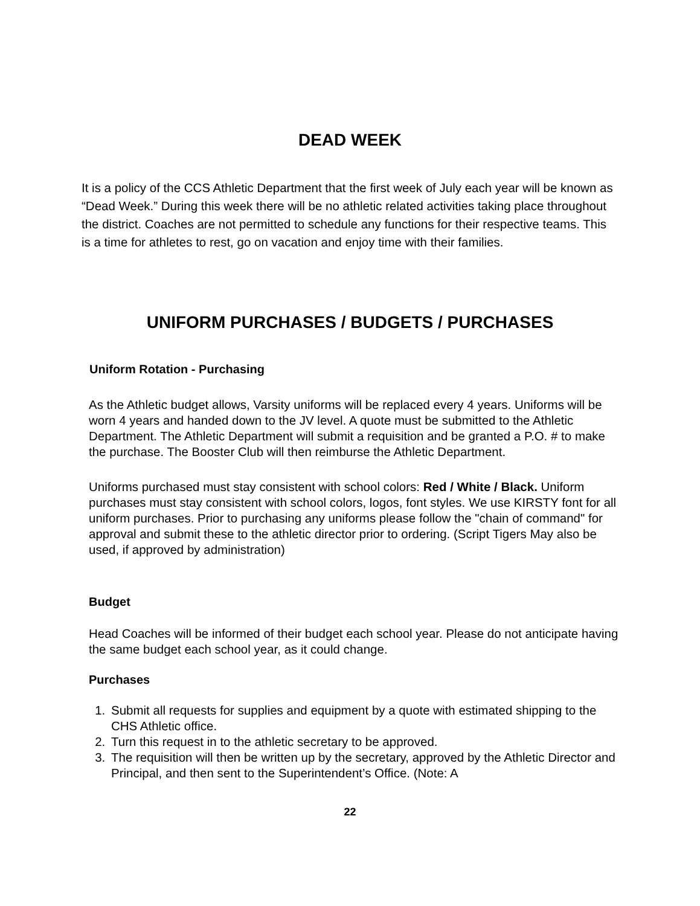DEAD WEEK
It is a policy of the CCS Athletic Department that the first week of July each year will be known as “Dead Week.” During this week there will be no athletic related activities taking place throughout the district. Coaches are not permitted to schedule any functions for their respective teams. This is a time for athletes to rest, go on vacation and enjoy time with their families.
UNIFORM PURCHASES / BUDGETS / PURCHASES
Uniform Rotation - Purchasing
As the Athletic budget allows, Varsity uniforms will be replaced every 4 years. Uniforms will be worn 4 years and handed down to the JV level. A quote must be submitted to the Athletic Department. The Athletic Department will submit a requisition and be granted a P.O. # to make the purchase. The Booster Club will then reimburse the Athletic Department.
Uniforms purchased must stay consistent with school colors: Red / White / Black. Uniform purchases must stay consistent with school colors, logos, font styles. We use KIRSTY font for all uniform purchases. Prior to purchasing any uniforms please follow the "chain of command" for approval and submit these to the athletic director prior to ordering. (Script Tigers May also be used, if approved by administration)
Budget
Head Coaches will be informed of their budget each school year. Please do not anticipate having the same budget each school year, as it could change.
Purchases
1. Submit all requests for supplies and equipment by a quote with estimated shipping to the CHS Athletic office.
2. Turn this request in to the athletic secretary to be approved.
3. The requisition will then be written up by the secretary, approved by the Athletic Director and Principal, and then sent to the Superintendent’s Office. (Note: A
22